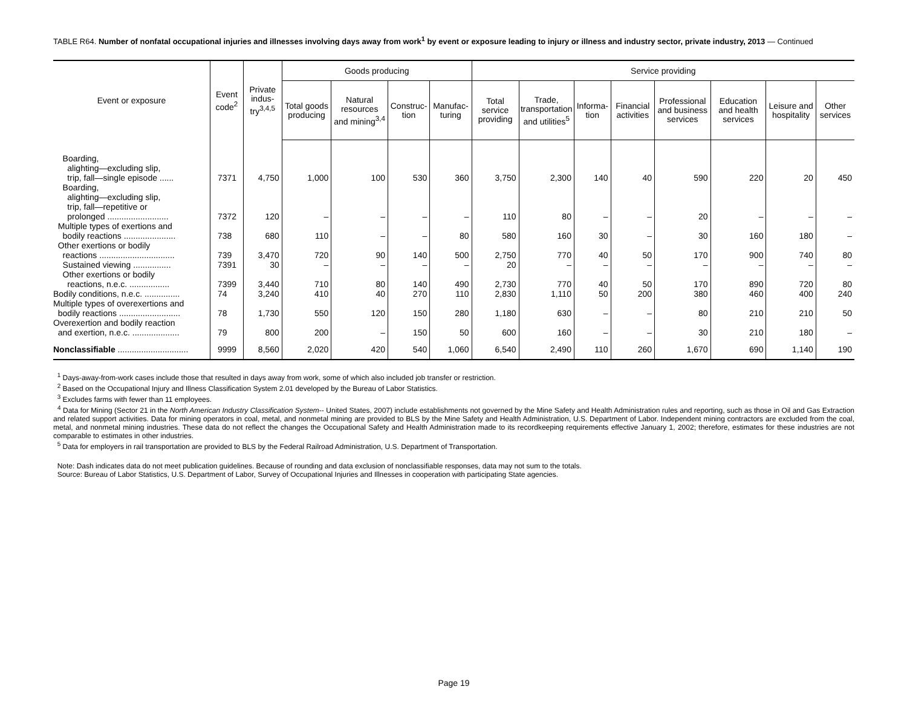TABLE R64. Number of nonfatal occupational injuries and illnesses involving days away from work<sup>1</sup> by event or exposure leading to injury or illness and industry sector, private industry, 2013 — Continued
| Event or exposure | Event code<sup>2</sup> | Private indus­try<sup>3,4,5</sup> | Goods producing | | | | Service providing | | | | | | | |
| --- | --- | --- | --- | --- | --- | --- | --- | --- | --- | --- | --- | --- | --- | --- |
| | | | Total goods producing | Natural resources and mining<sup>3,4</sup> | Construc­tion | Manufac­turing | Total service providing | Trade, transpor­tation and utilities<sup>5</sup> | Informa­tion | Financial activities | Profes­sional and business services | Education and health services | Leisure and hospitality | Other services |
| Boarding, alighting—excluding slip, trip, fall—single episode ...... | 7371 | 4,750 | 1,000 | 100 | 530 | 360 | 3,750 | 2,300 | 140 | 40 | 590 | 220 | 20 | 450 |
| Boarding, alighting—excluding slip, trip, fall—repetitive or prolonged .......................... | 7372 | 120 | – | – | – | – | 110 | 80 | – | – | 20 | – | – | – |
| Multiple types of exertions and bodily reactions ...................... | 738 | 680 | 110 | – | – | 80 | 580 | 160 | 30 | – | 30 | 160 | 180 | – |
| Other exertions or bodily reactions ................................ | 739 | 3,470 | 720 | 90 | 140 | 500 | 2,750 | 770 | 40 | 50 | 170 | 900 | 740 | 80 |
| Sustained viewing ................ | 7391 | 30 | – | – | – | – | 20 | – | – | – | – | – | – | – |
| Other exertions or bodily reactions, n.e.c. ................. | 7399 | 3,440 | 710 | 80 | 140 | 490 | 2,730 | 770 | 40 | 50 | 170 | 890 | 720 | 80 |
| Bodily conditions, n.e.c. ............... | 74 | 3,240 | 410 | 40 | 270 | 110 | 2,830 | 1,110 | 50 | 200 | 380 | 460 | 400 | 240 |
| Multiple types of overexertions and bodily reactions .......................... | 78 | 1,730 | 550 | 120 | 150 | 280 | 1,180 | 630 | – | – | 80 | 210 | 210 | 50 |
| Overexertion and bodily reaction and exertion, n.e.c. .................... | 79 | 800 | 200 | – | 150 | 50 | 600 | 160 | – | – | 30 | 210 | 180 | – |
| Nonclassifiable .............................. | 9999 | 8,560 | 2,020 | 420 | 540 | 1,060 | 6,540 | 2,490 | 110 | 260 | 1,670 | 690 | 1,140 | 190 |
<sup>1</sup> Days-away-from-work cases include those that resulted in days away from work, some of which also included job transfer or restriction.
<sup>2</sup> Based on the Occupational Injury and Illness Classification System 2.01 developed by the Bureau of Labor Statistics.
<sup>3</sup> Excludes farms with fewer than 11 employees.
<sup>4</sup> Data for Mining (Sector 21 in the North American Industry Classification System-- United States, 2007) include establishments not governed by the Mine Safety and Health Administration rules and reporting, such as those in Oil and Gas Extraction and related support activities. Data for mining operators in coal, metal, and nonmetal mining are provided to BLS by the Mine Safety and Health Administration, U.S. Department of Labor. Independent mining contractors are excluded from the coal, metal, and nonmetal mining industries. These data do not reflect the changes the Occupational Safety and Health Administration made to its recordkeeping requirements effective January 1, 2002; therefore, estimates for these industries are not comparable to estimates in other industries.
<sup>5</sup> Data for employers in rail transportation are provided to BLS by the Federal Railroad Administration, U.S. Department of Transportation.
Note: Dash indicates data do not meet publication guidelines. Because of rounding and data exclusion of nonclassifiable responses, data may not sum to the totals.
Source: Bureau of Labor Statistics, U.S. Department of Labor, Survey of Occupational Injuries and Illnesses in cooperation with participating State agencies.
Page 19